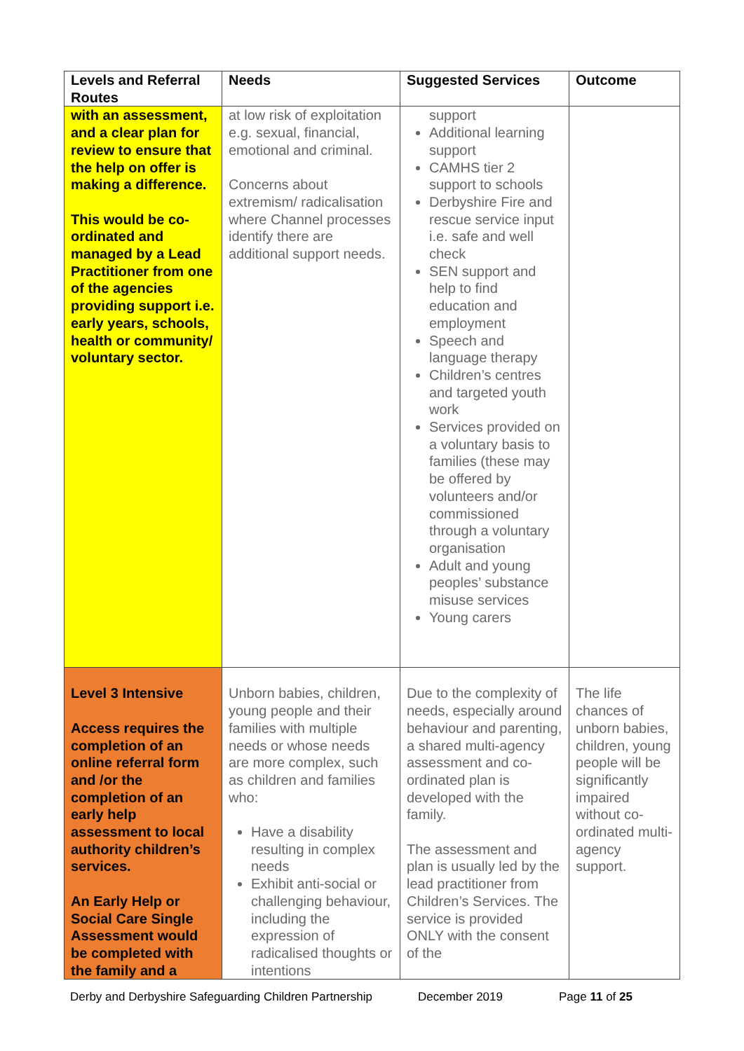| Levels and Referral Routes | Needs | Suggested Services | Outcome |
| --- | --- | --- | --- |
| with an assessment, and a clear plan for review to ensure that the help on offer is making a difference. This would be co-ordinated and managed by a Lead Practitioner from one of the agencies providing support i.e. early years, schools, health or community/ voluntary sector. | at low risk of exploitation e.g. sexual, financial, emotional and criminal. Concerns about extremism/ radicalisation where Channel processes identify there are additional support needs. | support Additional learning support CAMHS tier 2 support to schools Derbyshire Fire and rescue service input i.e. safe and well check SEN support and help to find education and employment Speech and language therapy Children’s centres and targeted youth work Services provided on a voluntary basis to families (these may be offered by volunteers and/or commissioned through a voluntary organisation Adult and young peoples’ substance misuse services Young carers | |
| Level 3 Intensive Access requires the completion of an online referral form and /or the completion of an early help assessment to local authority children’s services. An Early Help or Social Care Single Assessment would be completed with the family and a | Unborn babies, children, young people and their families with multiple needs or whose needs are more complex, such as children and families who: Have a disability resulting in complex needs Exhibit anti-social or challenging behaviour, including the expression of radicalised thoughts or intentions | Due to the complexity of needs, especially around behaviour and parenting, a shared multi-agency assessment and co-ordinated plan is developed with the family. The assessment and plan is usually led by the lead practitioner from Children’s Services. The service is provided ONLY with the consent of the | The life chances of unborn babies, children, young people will be significantly impaired without co-ordinated multi-agency support. |
Derby and Derbyshire Safeguarding Children Partnership December 2019 Page 11 of 25